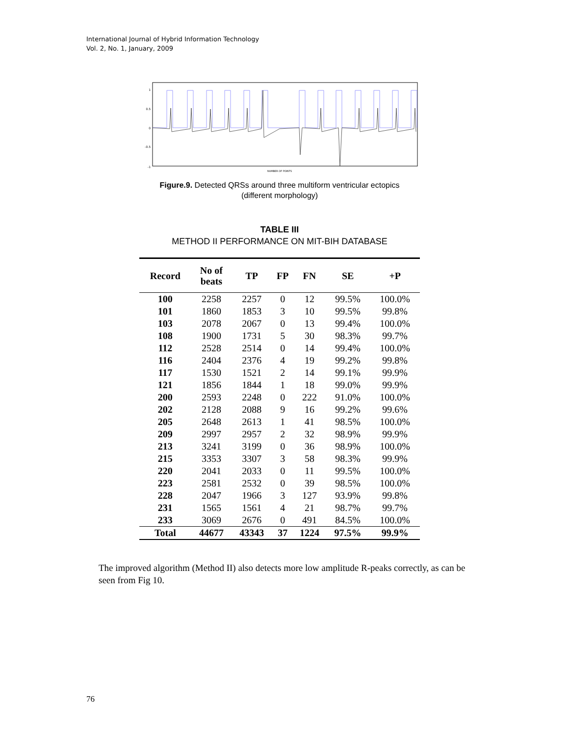International Journal of Hybrid Information Technology
Vol. 2, No. 1, January, 2009
1
0.5
0
-0.5
-1
NUMBER OF POINTS
Figure.9. Detected QRSs around three multiform ventricular ectopics (different morphology)
TABLE III
METHOD II PERFORMANCE ON MIT-BIH DATABASE
| Record | No of beats | TP | FP | FN | SE | +P |
| --- | --- | --- | --- | --- | --- | --- |
| 100 | 2258 | 2257 | 0 | 12 | 99.5% | 100.0% |
| 101 | 1860 | 1853 | 3 | 10 | 99.5% | 99.8% |
| 103 | 2078 | 2067 | 0 | 13 | 99.4% | 100.0% |
| 108 | 1900 | 1731 | 5 | 30 | 98.3% | 99.7% |
| 112 | 2528 | 2514 | 0 | 14 | 99.4% | 100.0% |
| 116 | 2404 | 2376 | 4 | 19 | 99.2% | 99.8% |
| 117 | 1530 | 1521 | 2 | 14 | 99.1% | 99.9% |
| 121 | 1856 | 1844 | 1 | 18 | 99.0% | 99.9% |
| 200 | 2593 | 2248 | 0 | 222 | 91.0% | 100.0% |
| 202 | 2128 | 2088 | 9 | 16 | 99.2% | 99.6% |
| 205 | 2648 | 2613 | 1 | 41 | 98.5% | 100.0% |
| 209 | 2997 | 2957 | 2 | 32 | 98.9% | 99.9% |
| 213 | 3241 | 3199 | 0 | 36 | 98.9% | 100.0% |
| 215 | 3353 | 3307 | 3 | 58 | 98.3% | 99.9% |
| 220 | 2041 | 2033 | 0 | 11 | 99.5% | 100.0% |
| 223 | 2581 | 2532 | 0 | 39 | 98.5% | 100.0% |
| 228 | 2047 | 1966 | 3 | 127 | 93.9% | 99.8% |
| 231 | 1565 | 1561 | 4 | 21 | 98.7% | 99.7% |
| 233 | 3069 | 2676 | 0 | 491 | 84.5% | 100.0% |
| Total | 44677 | 43343 | 37 | 1224 | 97.5% | 99.9% |
The improved algorithm (Method II) also detects more low amplitude R-peaks correctly, as can be seen from Fig 10.
76